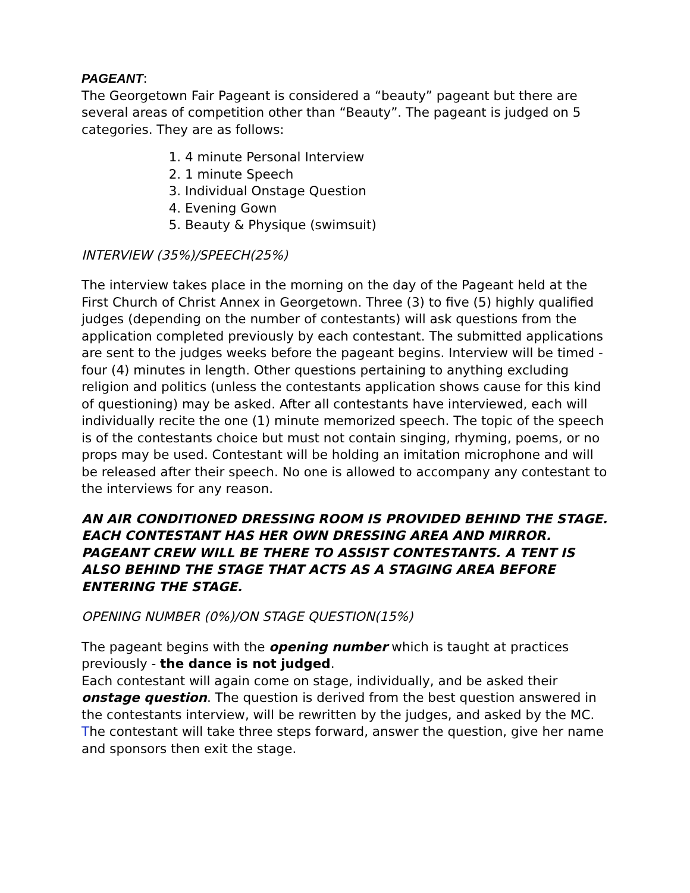PAGEANT:
The Georgetown Fair Pageant is considered a “beauty” pageant but there are several areas of competition other than “Beauty”. The pageant is judged on 5 categories. They are as follows:
1. 4 minute Personal Interview
2. 1 minute Speech
3. Individual Onstage Question
4. Evening Gown
5. Beauty & Physique (swimsuit)
INTERVIEW (35%)/SPEECH(25%)
The interview takes place in the morning on the day of the Pageant held at the First Church of Christ Annex in Georgetown. Three (3) to five (5) highly qualified judges (depending on the number of contestants) will ask questions from the application completed previously by each contestant. The submitted applications are sent to the judges weeks before the pageant begins. Interview will be timed - four (4) minutes in length. Other questions pertaining to anything excluding religion and politics (unless the contestants application shows cause for this kind of questioning) may be asked. After all contestants have interviewed, each will individually recite the one (1) minute memorized speech. The topic of the speech is of the contestants choice but must not contain singing, rhyming, poems, or no props may be used. Contestant will be holding an imitation microphone and will be released after their speech. No one is allowed to accompany any contestant to the interviews for any reason.
AN AIR CONDITIONED DRESSING ROOM IS PROVIDED BEHIND THE STAGE. EACH CONTESTANT HAS HER OWN DRESSING AREA AND MIRROR. PAGEANT CREW WILL BE THERE TO ASSIST CONTESTANTS. A TENT IS ALSO BEHIND THE STAGE THAT ACTS AS A STAGING AREA BEFORE ENTERING THE STAGE.
OPENING NUMBER (0%)/ON STAGE QUESTION(15%)
The pageant begins with the opening number which is taught at practices previously - the dance is not judged.
Each contestant will again come on stage, individually, and be asked their onstage question. The question is derived from the best question answered in the contestants interview, will be rewritten by the judges, and asked by the MC. The contestant will take three steps forward, answer the question, give her name and sponsors then exit the stage.